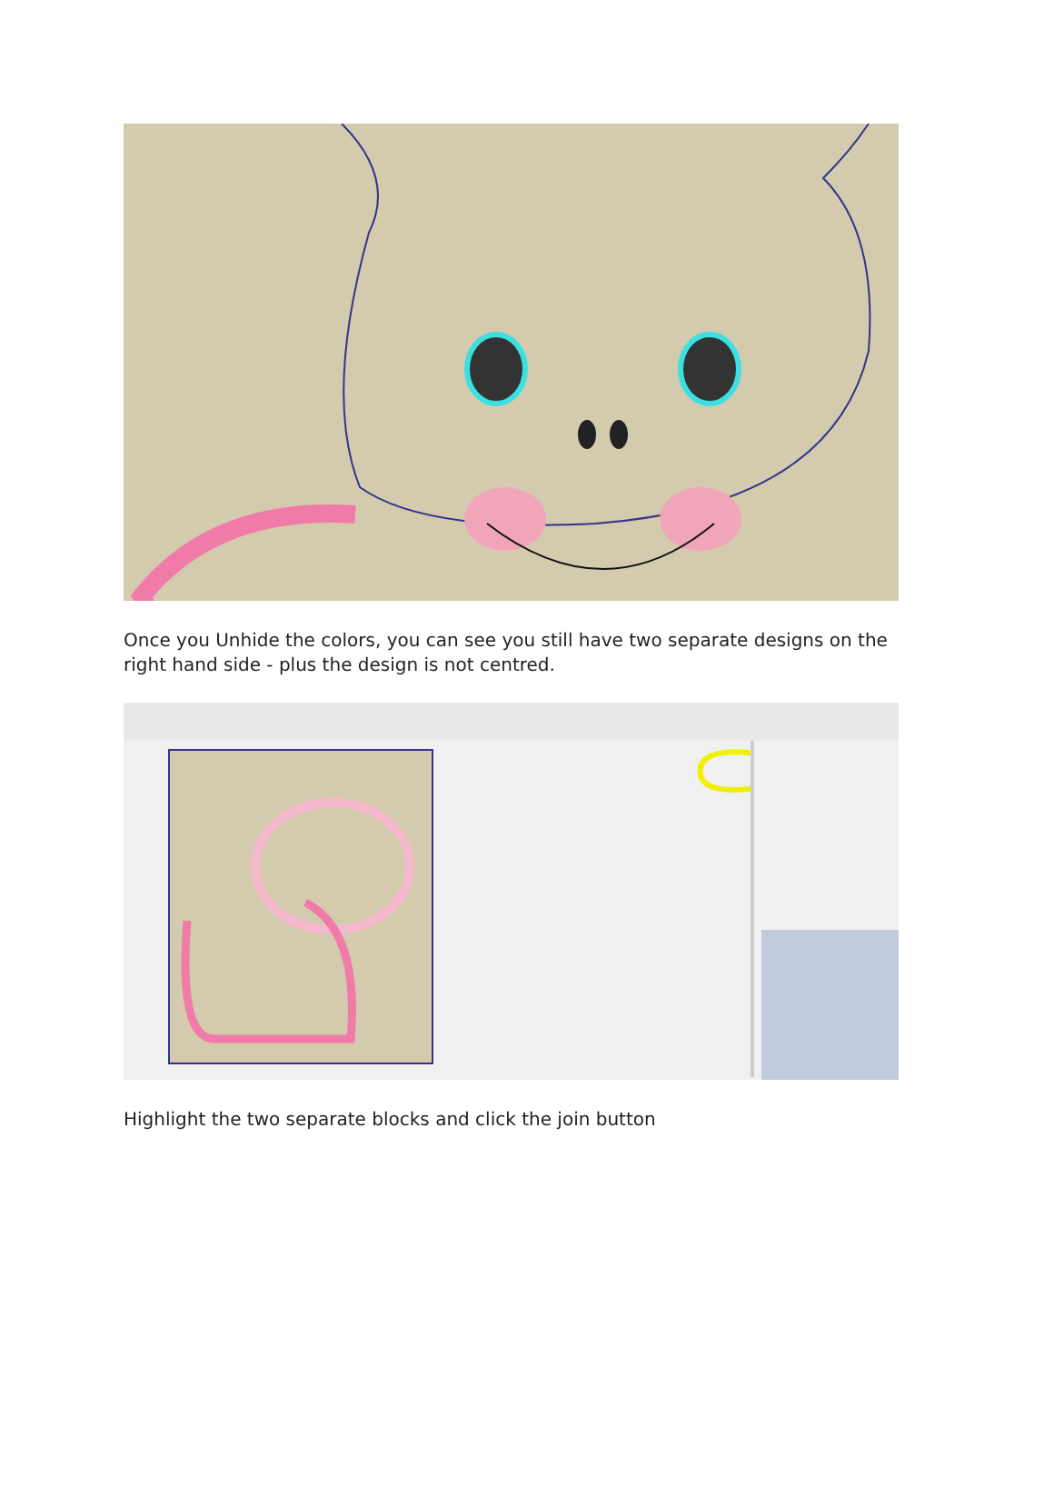Once you Unhide the colors, you can see you still have two separate designs on the right hand side - plus the design is not centred.
Highlight the two separate blocks and click the join button